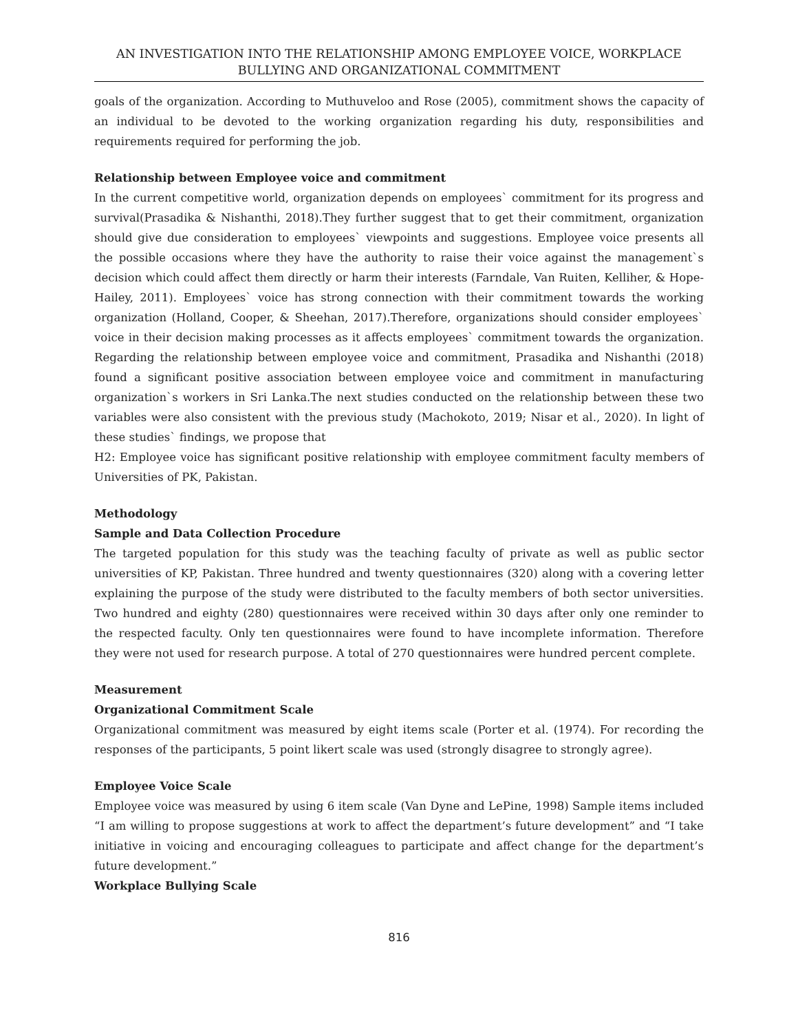AN INVESTIGATION INTO THE RELATIONSHIP AMONG EMPLOYEE VOICE, WORKPLACE BULLYING AND ORGANIZATIONAL COMMITMENT
goals of the organization. According to Muthuveloo and Rose (2005), commitment shows the capacity of an individual to be devoted to the working organization regarding his duty, responsibilities and requirements required for performing the job.
Relationship between Employee voice and commitment
In the current competitive world, organization depends on employees` commitment for its progress and survival(Prasadika & Nishanthi, 2018).They further suggest that to get their commitment, organization should give due consideration to employees` viewpoints and suggestions. Employee voice presents all the possible occasions where they have the authority to raise their voice against the management`s decision which could affect them directly or harm their interests (Farndale, Van Ruiten, Kelliher, & Hope-Hailey, 2011). Employees` voice has strong connection with their commitment towards the working organization (Holland, Cooper, & Sheehan, 2017).Therefore, organizations should consider employees` voice in their decision making processes as it affects employees` commitment towards the organization. Regarding the relationship between employee voice and commitment, Prasadika and Nishanthi (2018) found a significant positive association between employee voice and commitment in manufacturing organization`s workers in Sri Lanka.The next studies conducted on the relationship between these two variables were also consistent with the previous study (Machokoto, 2019; Nisar et al., 2020). In light of these studies` findings, we propose that
H2: Employee voice has significant positive relationship with employee commitment faculty members of Universities of PK, Pakistan.
Methodology
Sample and Data Collection Procedure
The targeted population for this study was the teaching faculty of private as well as public sector universities of KP, Pakistan. Three hundred and twenty questionnaires (320) along with a covering letter explaining the purpose of the study were distributed to the faculty members of both sector universities. Two hundred and eighty (280) questionnaires were received within 30 days after only one reminder to the respected faculty. Only ten questionnaires were found to have incomplete information. Therefore they were not used for research purpose. A total of 270 questionnaires were hundred percent complete.
Measurement
Organizational Commitment Scale
Organizational commitment was measured by eight items scale (Porter et al. (1974). For recording the responses of the participants, 5 point likert scale was used (strongly disagree to strongly agree).
Employee Voice Scale
Employee voice was measured by using 6 item scale (Van Dyne and LePine, 1998) Sample items included “I am willing to propose suggestions at work to affect the department’s future development” and “I take initiative in voicing and encouraging colleagues to participate and affect change for the department’s future development.”
Workplace Bullying Scale
816